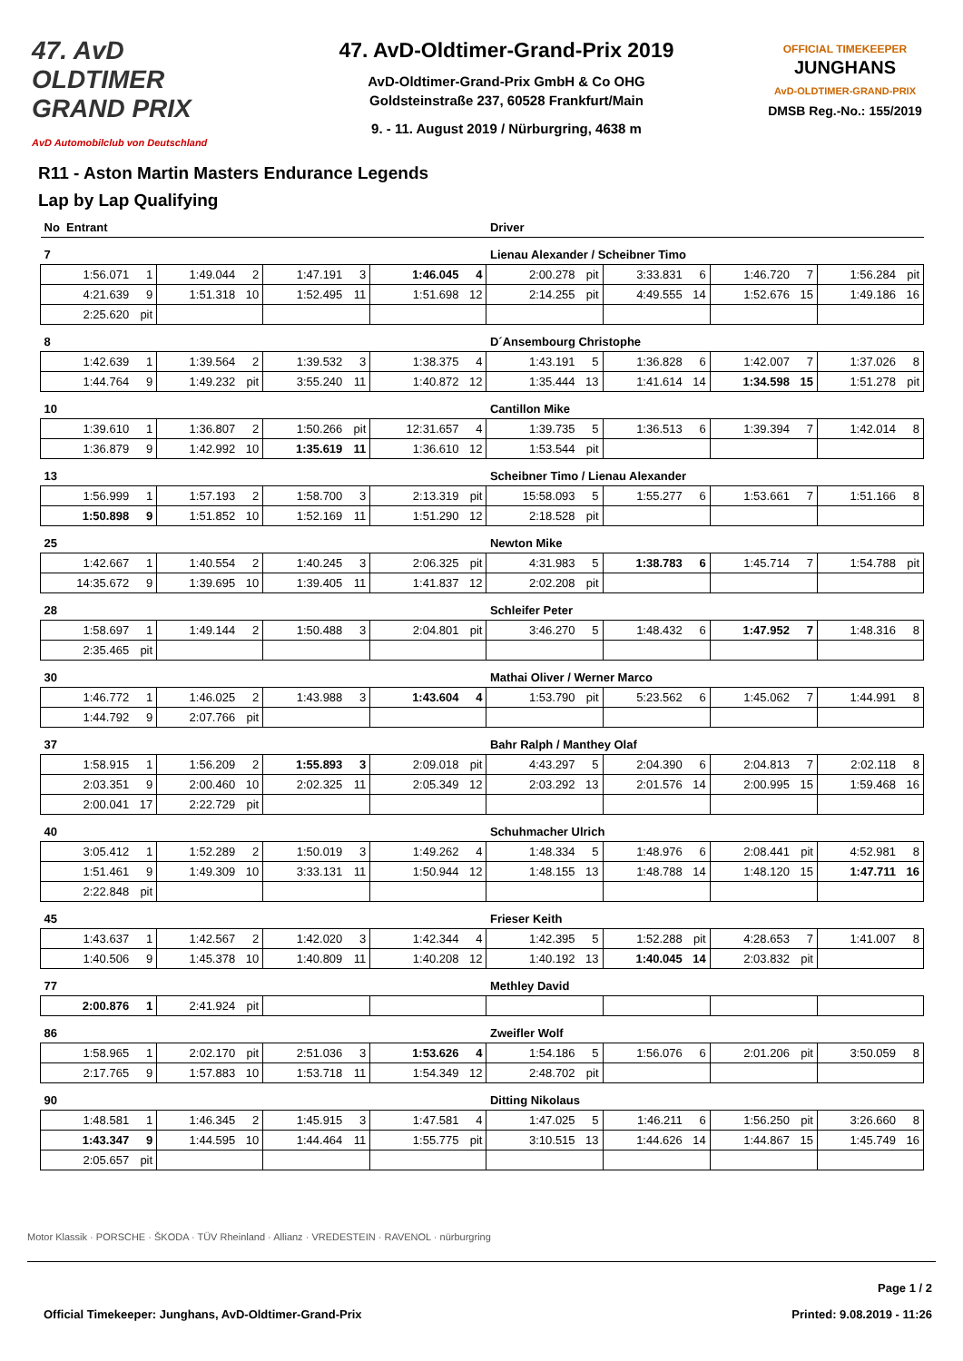47. AvD OLDTIMER
GRAND PRIX
AvD Automobilclub von Deutschland
47. AvD-Oldtimer-Grand-Prix 2019
AvD-Oldtimer-Grand-Prix GmbH & Co OHG
Goldsteinstraße 237, 60528 Frankfurt/Main
9. - 11. August 2019 / Nürburgring, 4638 m
OFFICIAL TIMEKEEPER
JUNGHANS
AvD-OLDTIMER-GRAND-PRIX
DMSB Reg.-No.: 155/2019
R11 - Aston Martin Masters Endurance Legends
Lap by Lap Qualifying
| No Entrant | | | | | | | | Driver | | | | | | | |
| 7 | | | | | | | | Lienau Alexander / Scheibner Timo | | | | | | | |
| 1:56.071 | 1 | 1:49.044 | 2 | 1:47.191 | 3 | 1:46.045 | 4 | 2:00.278 | pit | 3:33.831 | 6 | 1:46.720 | 7 | 1:56.284 | pit |
| 4:21.639 | 9 | 1:51.318 | 10 | 1:52.495 | 11 | 1:51.698 | 12 | 2:14.255 | pit | 4:49.555 | 14 | 1:52.676 | 15 | 1:49.186 | 16 |
| 2:25.620 | pit | | | | | | | | | | | | | | |
| 8 | | | | | | | | D´Ansembourg Christophe | | | | | | | |
| 1:42.639 | 1 | 1:39.564 | 2 | 1:39.532 | 3 | 1:38.375 | 4 | 1:43.191 | 5 | 1:36.828 | 6 | 1:42.007 | 7 | 1:37.026 | 8 |
| 1:44.764 | 9 | 1:49.232 | pit | 3:55.240 | 11 | 1:40.872 | 12 | 1:35.444 | 13 | 1:41.614 | 14 | 1:34.598 | 15 | 1:51.278 | pit |
| 10 | | | | | | | | Cantillon Mike | | | | | | | |
| 1:39.610 | 1 | 1:36.807 | 2 | 1:50.266 | pit | 12:31.657 | 4 | 1:39.735 | 5 | 1:36.513 | 6 | 1:39.394 | 7 | 1:42.014 | 8 |
| 1:36.879 | 9 | 1:42.992 | 10 | 1:35.619 | 11 | 1:36.610 | 12 | 1:53.544 | pit | | | | | | |
| 13 | | | | | | | | Scheibner Timo / Lienau Alexander | | | | | | | |
| 1:56.999 | 1 | 1:57.193 | 2 | 1:58.700 | 3 | 2:13.319 | pit | 15:58.093 | 5 | 1:55.277 | 6 | 1:53.661 | 7 | 1:51.166 | 8 |
| 1:50.898 | 9 | 1:51.852 | 10 | 1:52.169 | 11 | 1:51.290 | 12 | 2:18.528 | pit | | | | | | |
| 25 | | | | | | | | Newton Mike | | | | | | | |
| 1:42.667 | 1 | 1:40.554 | 2 | 1:40.245 | 3 | 2:06.325 | pit | 4:31.983 | 5 | 1:38.783 | 6 | 1:45.714 | 7 | 1:54.788 | pit |
| 14:35.672 | 9 | 1:39.695 | 10 | 1:39.405 | 11 | 1:41.837 | 12 | 2:02.208 | pit | | | | | | |
| 28 | | | | | | | | Schleifer Peter | | | | | | | |
| 1:58.697 | 1 | 1:49.144 | 2 | 1:50.488 | 3 | 2:04.801 | pit | 3:46.270 | 5 | 1:48.432 | 6 | 1:47.952 | 7 | 1:48.316 | 8 |
| 2:35.465 | pit | | | | | | | | | | | | | | |
| 30 | | | | | | | | Mathai Oliver / Werner Marco | | | | | | | |
| 1:46.772 | 1 | 1:46.025 | 2 | 1:43.988 | 3 | 1:43.604 | 4 | 1:53.790 | pit | 5:23.562 | 6 | 1:45.062 | 7 | 1:44.991 | 8 |
| 1:44.792 | 9 | 2:07.766 | pit | | | | | | | | | | | | |
| 37 | | | | | | | | Bahr Ralph / Manthey Olaf | | | | | | | |
| 1:58.915 | 1 | 1:56.209 | 2 | 1:55.893 | 3 | 2:09.018 | pit | 4:43.297 | 5 | 2:04.390 | 6 | 2:04.813 | 7 | 2:02.118 | 8 |
| 2:03.351 | 9 | 2:00.460 | 10 | 2:02.325 | 11 | 2:05.349 | 12 | 2:03.292 | 13 | 2:01.576 | 14 | 2:00.995 | 15 | 1:59.468 | 16 |
| 2:00.041 | 17 | 2:22.729 | pit | | | | | | | | | | | | |
| 40 | | | | | | | | Schuhmacher Ulrich | | | | | | | |
| 3:05.412 | 1 | 1:52.289 | 2 | 1:50.019 | 3 | 1:49.262 | 4 | 1:48.334 | 5 | 1:48.976 | 6 | 2:08.441 | pit | 4:52.981 | 8 |
| 1:51.461 | 9 | 1:49.309 | 10 | 3:33.131 | 11 | 1:50.944 | 12 | 1:48.155 | 13 | 1:48.788 | 14 | 1:48.120 | 15 | 1:47.711 | 16 |
| 2:22.848 | pit | | | | | | | | | | | | | | |
| 45 | | | | | | | | Frieser Keith | | | | | | | |
| 1:43.637 | 1 | 1:42.567 | 2 | 1:42.020 | 3 | 1:42.344 | 4 | 1:42.395 | 5 | 1:52.288 | pit | 4:28.653 | 7 | 1:41.007 | 8 |
| 1:40.506 | 9 | 1:45.378 | 10 | 1:40.809 | 11 | 1:40.208 | 12 | 1:40.192 | 13 | 1:40.045 | 14 | 2:03.832 | pit | | |
| 77 | | | | | | | | Methley David | | | | | | | |
| 2:00.876 | 1 | 2:41.924 | pit | | | | | | | | | | | | |
| 86 | | | | | | | | Zweifler Wolf | | | | | | | |
| 1:58.965 | 1 | 2:02.170 | pit | 2:51.036 | 3 | 1:53.626 | 4 | 1:54.186 | 5 | 1:56.076 | 6 | 2:01.206 | pit | 3:50.059 | 8 |
| 2:17.765 | 9 | 1:57.883 | 10 | 1:53.718 | 11 | 1:54.349 | 12 | 2:48.702 | pit | | | | | | |
| 90 | | | | | | | | Ditting Nikolaus | | | | | | | |
| 1:48.581 | 1 | 1:46.345 | 2 | 1:45.915 | 3 | 1:47.581 | 4 | 1:47.025 | 5 | 1:46.211 | 6 | 1:56.250 | pit | 3:26.660 | 8 |
| 1:43.347 | 9 | 1:44.595 | 10 | 1:44.464 | 11 | 1:55.775 | pit | 3:10.515 | 13 | 1:44.626 | 14 | 1:44.867 | 15 | 1:45.749 | 16 |
| 2:05.657 | pit | | | | | | | | | | | | | | |
Motor Klassik · PORSCHE · ŠKODA · TÜV Rheinland · Allianz · VREDESTEIN · RAVENOL · nürburgring
Page 1 / 2
Official Timekeeper: Junghans, AvD-Oldtimer-Grand-Prix Printed: 9.08.2019 - 11:26